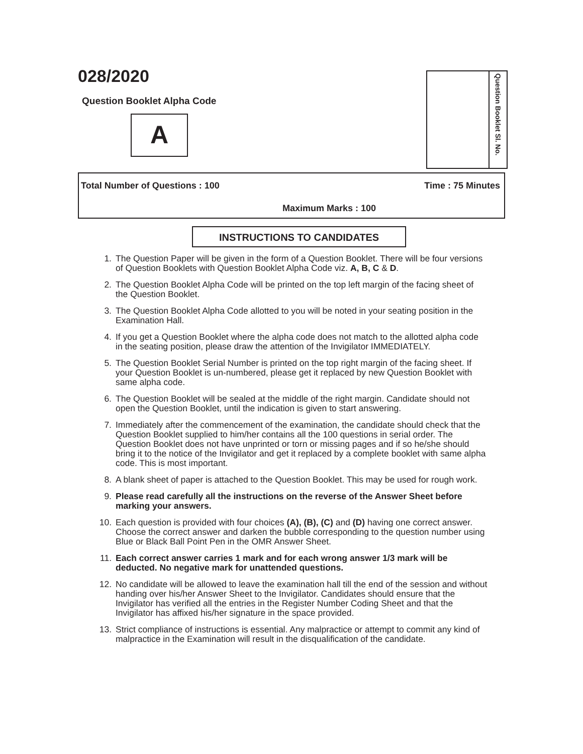028/2020
Question Booklet Alpha Code
A
Question Booklet Sl. No.
Total Number of Questions : 100 Time : 75 Minutes
Maximum Marks : 100
INSTRUCTIONS TO CANDIDATES
1. The Question Paper will be given in the form of a Question Booklet. There will be four versions of Question Booklets with Question Booklet Alpha Code viz. A, B, C & D.
2. The Question Booklet Alpha Code will be printed on the top left margin of the facing sheet of the Question Booklet.
3. The Question Booklet Alpha Code allotted to you will be noted in your seating position in the Examination Hall.
4. If you get a Question Booklet where the alpha code does not match to the allotted alpha code in the seating position, please draw the attention of the Invigilator IMMEDIATELY.
5. The Question Booklet Serial Number is printed on the top right margin of the facing sheet. If your Question Booklet is un-numbered, please get it replaced by new Question Booklet with same alpha code.
6. The Question Booklet will be sealed at the middle of the right margin. Candidate should not open the Question Booklet, until the indication is given to start answering.
7. Immediately after the commencement of the examination, the candidate should check that the Question Booklet supplied to him/her contains all the 100 questions in serial order. The Question Booklet does not have unprinted or torn or missing pages and if so he/she should bring it to the notice of the Invigilator and get it replaced by a complete booklet with same alpha code. This is most important.
8. A blank sheet of paper is attached to the Question Booklet. This may be used for rough work.
9. Please read carefully all the instructions on the reverse of the Answer Sheet before marking your answers.
10. Each question is provided with four choices (A), (B), (C) and (D) having one correct answer. Choose the correct answer and darken the bubble corresponding to the question number using Blue or Black Ball Point Pen in the OMR Answer Sheet.
11. Each correct answer carries 1 mark and for each wrong answer 1/3 mark will be deducted. No negative mark for unattended questions.
12. No candidate will be allowed to leave the examination hall till the end of the session and without handing over his/her Answer Sheet to the Invigilator. Candidates should ensure that the Invigilator has verified all the entries in the Register Number Coding Sheet and that the Invigilator has affixed his/her signature in the space provided.
13. Strict compliance of instructions is essential. Any malpractice or attempt to commit any kind of malpractice in the Examination will result in the disqualification of the candidate.